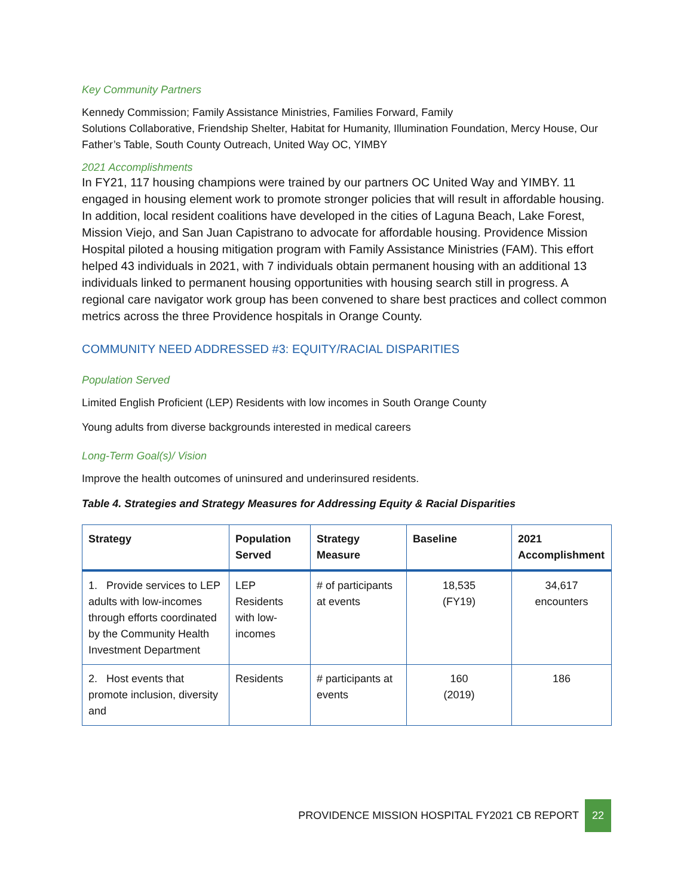Key Community Partners
Kennedy Commission; Family Assistance Ministries, Families Forward, Family
Solutions Collaborative, Friendship Shelter, Habitat for Humanity, Illumination Foundation, Mercy House, Our Father’s Table, South County Outreach, United Way OC, YIMBY
2021 Accomplishments
In FY21, 117 housing champions were trained by our partners OC United Way and YIMBY. 11 engaged in housing element work to promote stronger policies that will result in affordable housing. In addition, local resident coalitions have developed in the cities of Laguna Beach, Lake Forest, Mission Viejo, and San Juan Capistrano to advocate for affordable housing. Providence Mission Hospital piloted a housing mitigation program with Family Assistance Ministries (FAM). This effort helped 43 individuals in 2021, with 7 individuals obtain permanent housing with an additional 13 individuals linked to permanent housing opportunities with housing search still in progress. A regional care navigator work group has been convened to share best practices and collect common metrics across the three Providence hospitals in Orange County.
COMMUNITY NEED ADDRESSED #3: EQUITY/RACIAL DISPARITIES
Population Served
Limited English Proficient (LEP) Residents with low incomes in South Orange County
Young adults from diverse backgrounds interested in medical careers
Long-Term Goal(s)/ Vision
Improve the health outcomes of uninsured and underinsured residents.
Table 4. Strategies and Strategy Measures for Addressing Equity & Racial Disparities
| Strategy | Population Served | Strategy Measure | Baseline | 2021 Accomplishment |
| --- | --- | --- | --- | --- |
| 1. Provide services to LEP adults with low-incomes through efforts coordinated by the Community Health Investment Department | LEP Residents with low-incomes | # of participants at events | 18,535 (FY19) | 34,617 encounters |
| 2. Host events that promote inclusion, diversity and | Residents | # participants at events | 160 (2019) | 186 |
PROVIDENCE MISSION HOSPITAL FY2021 CB REPORT 22